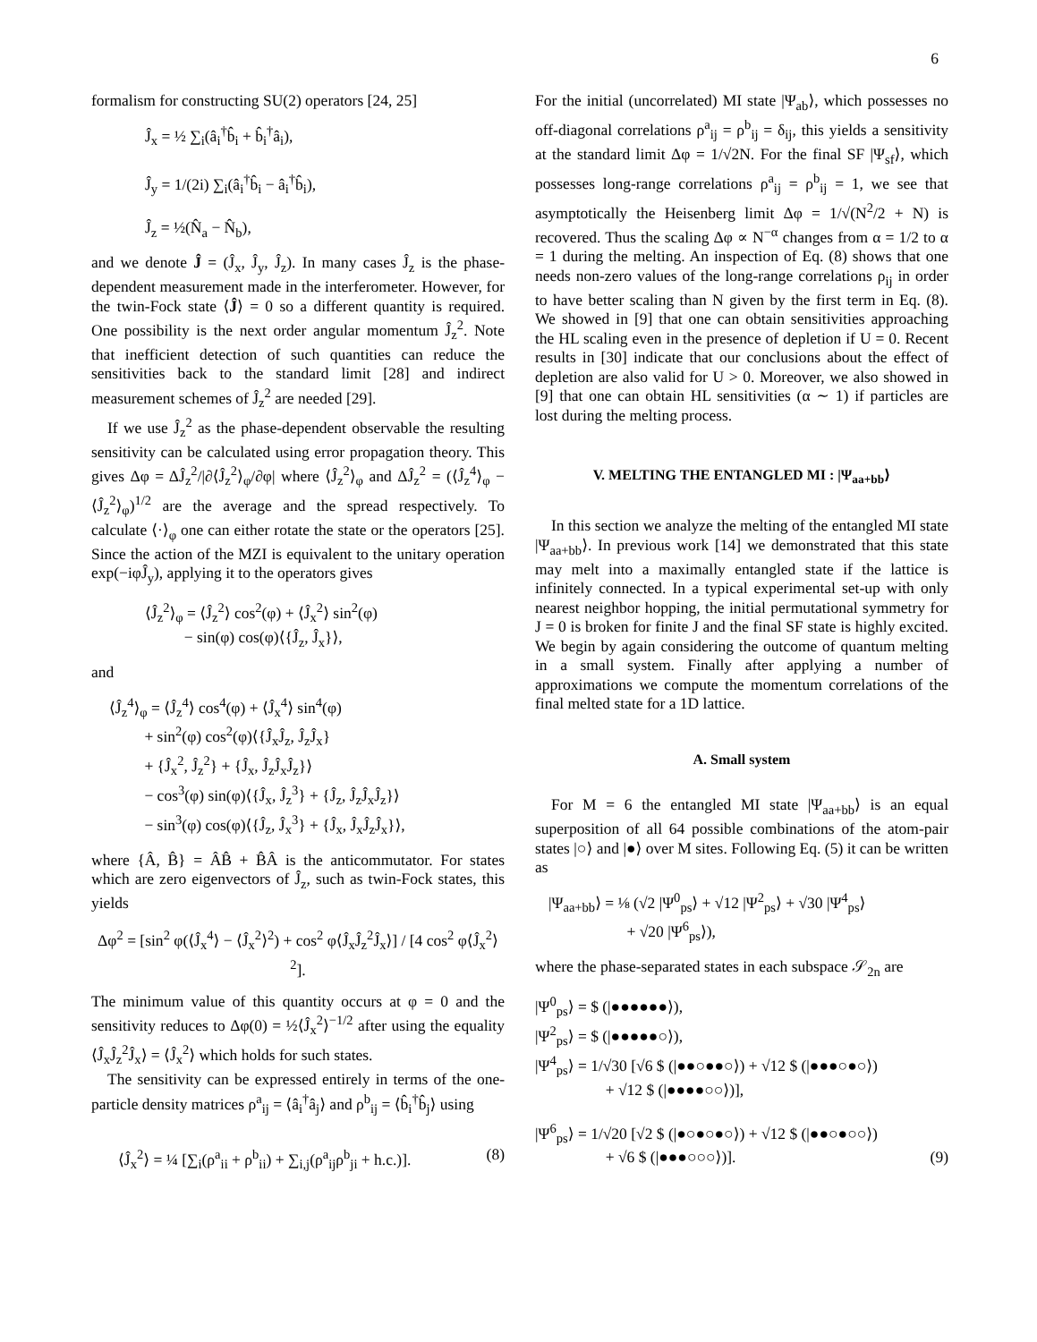6
formalism for constructing SU(2) operators [24, 25]
Ĵ<sub>x</sub> = ½ ∑<sub>i</sub>(â<sub>i</sub><sup>†</sup>b̂<sub>i</sub> + b̂<sub>i</sub><sup>†</sup>â<sub>i</sub>),
Ĵ<sub>y</sub> = 1/(2i) ∑<sub>i</sub>(â<sub>i</sub><sup>†</sup>b̂<sub>i</sub> − â<sub>i</sub><sup>†</sup>b̂<sub>i</sub>),
Ĵ<sub>z</sub> = ½(N̂<sub>a</sub> − N̂<sub>b</sub>),
and we denote Ĵ = (Ĵ<sub>x</sub>, Ĵ<sub>y</sub>, Ĵ<sub>z</sub>). In many cases Ĵ<sub>z</sub> is the phase-dependent measurement made in the interferometer. However, for the twin-Fock state ⟨Ĵ⟩ = 0 so a different quantity is required. One possibility is the next order angular momentum Ĵ<sub>z</sub><sup>2</sup>. Note that inefficient detection of such quantities can reduce the sensitivities back to the standard limit [28] and indirect measurement schemes of Ĵ<sub>z</sub><sup>2</sup> are needed [29].
If we use Ĵ<sub>z</sub><sup>2</sup> as the phase-dependent observable the resulting sensitivity can be calculated using error propagation theory. This gives Δφ = ΔĴ<sub>z</sub><sup>2</sup>/|∂⟨Ĵ<sub>z</sub><sup>2</sup>⟩<sub>φ</sub>/∂φ| where ⟨Ĵ<sub>z</sub><sup>2</sup>⟩<sub>φ</sub> and ΔĴ<sub>z</sub><sup>2</sup> = (⟨Ĵ<sub>z</sub><sup>4</sup>⟩<sub>φ</sub> − ⟨Ĵ<sub>z</sub><sup>2</sup>⟩<sub>φ</sub>)<sup>1/2</sup> are the average and the spread respectively. To calculate ⟨·⟩<sub>φ</sub> one can either rotate the state or the operators [25]. Since the action of the MZI is equivalent to the unitary operation exp(−iφĴ<sub>y</sub>), applying it to the operators gives
⟨Ĵ<sub>z</sub><sup>2</sup>⟩<sub>φ</sub> = ⟨Ĵ<sub>z</sub><sup>2</sup>⟩ cos<sup>2</sup>(φ) + ⟨Ĵ<sub>x</sub><sup>2</sup>⟩ sin<sup>2</sup>(φ)
− sin(φ) cos(φ)⟨{Ĵ<sub>z</sub>, Ĵ<sub>x</sub>}⟩,
and
⟨Ĵ<sub>z</sub><sup>4</sup>⟩<sub>φ</sub> = ⟨Ĵ<sub>z</sub><sup>4</sup>⟩ cos<sup>4</sup>(φ) + ⟨Ĵ<sub>x</sub><sup>4</sup>⟩ sin<sup>4</sup>(φ)
+ sin<sup>2</sup>(φ) cos<sup>2</sup>(φ)⟨{Ĵ<sub>x</sub>Ĵ<sub>z</sub>, Ĵ<sub>z</sub>Ĵ<sub>x</sub>}
+ {Ĵ<sub>x</sub><sup>2</sup>, Ĵ<sub>z</sub><sup>2</sup>} + {Ĵ<sub>x</sub>, Ĵ<sub>z</sub>Ĵ<sub>x</sub>Ĵ<sub>z</sub>}⟩
− cos<sup>3</sup>(φ) sin(φ)⟨{Ĵ<sub>x</sub>, Ĵ<sub>z</sub><sup>3</sup>} + {Ĵ<sub>z</sub>, Ĵ<sub>z</sub>Ĵ<sub>x</sub>Ĵ<sub>z</sub>}⟩
− sin<sup>3</sup>(φ) cos(φ)⟨{Ĵ<sub>z</sub>, Ĵ<sub>x</sub><sup>3</sup>} + {Ĵ<sub>x</sub>, Ĵ<sub>x</sub>Ĵ<sub>z</sub>Ĵ<sub>x</sub>}⟩,
where {Â, B̂} = ÂB̂ + B̂Â is the anticommutator. For states which are zero eigenvectors of Ĵ<sub>z</sub>, such as twin-Fock states, this yields
Δφ<sup>2</sup> = [sin<sup>2</sup> φ(⟨Ĵ<sub>x</sub><sup>4</sup>⟩ − ⟨Ĵ<sub>x</sub><sup>2</sup>⟩<sup>2</sup>) + cos<sup>2</sup> φ⟨Ĵ<sub>x</sub>Ĵ<sub>z</sub><sup>2</sup>Ĵ<sub>x</sub>⟩] / [4 cos<sup>2</sup> φ⟨Ĵ<sub>x</sub><sup>2</sup>⟩<sup>2</sup>].
The minimum value of this quantity occurs at φ = 0 and the sensitivity reduces to Δφ(0) = ½⟨Ĵ<sub>x</sub><sup>2</sup>⟩<sup>−1/2</sup> after using the equality ⟨Ĵ<sub>x</sub>Ĵ<sub>z</sub><sup>2</sup>Ĵ<sub>x</sub>⟩ = ⟨Ĵ<sub>x</sub><sup>2</sup>⟩ which holds for such states.
The sensitivity can be expressed entirely in terms of the one-particle density matrices ρ<sup>a</sup><sub>ij</sub> = ⟨â<sub>i</sub><sup>†</sup>â<sub>j</sub>⟩ and ρ<sup>b</sup><sub>ij</sub> = ⟨b̂<sub>i</sub><sup>†</sup>b̂<sub>j</sub>⟩ using
⟨Ĵ<sub>x</sub><sup>2</sup>⟩ = ¼ [∑<sub>i</sub>(ρ<sup>a</sup><sub>ii</sub> + ρ<sup>b</sup><sub>ii</sub>) + ∑<sub>i,j</sub>(ρ<sup>a</sup><sub>ij</sub>ρ<sup>b</sup><sub>ji</sub> + h.c.)]. (8)
For the initial (uncorrelated) MI state |Ψ<sub>ab</sub>⟩, which possesses no off-diagonal correlations ρ<sup>a</sup><sub>ij</sub> = ρ<sup>b</sup><sub>ij</sub> = δ<sub>ij</sub>, this yields a sensitivity at the standard limit Δφ = 1/√2N. For the final SF |Ψ<sub>sf</sub>⟩, which possesses long-range correlations ρ<sup>a</sup><sub>ij</sub> = ρ<sup>b</sup><sub>ij</sub> = 1, we see that asymptotically the Heisenberg limit Δφ = 1/√(N<sup>2</sup>/2 + N) is recovered. Thus the scaling Δφ ∝ N<sup>−α</sup> changes from α = 1/2 to α = 1 during the melting. An inspection of Eq. (8) shows that one needs non-zero values of the long-range correlations ρ<sub>ij</sub> in order to have better scaling than N given by the first term in Eq. (8). We showed in [9] that one can obtain sensitivities approaching the HL scaling even in the presence of depletion if U = 0. Recent results in [30] indicate that our conclusions about the effect of depletion are also valid for U > 0. Moreover, we also showed in [9] that one can obtain HL sensitivities (α ∼ 1) if particles are lost during the melting process.
V. MELTING THE ENTANGLED MI : |Ψ<sub>aa+bb</sub>⟩
In this section we analyze the melting of the entangled MI state |Ψ<sub>aa+bb</sub>⟩. In previous work [14] we demonstrated that this state may melt into a maximally entangled state if the lattice is infinitely connected. In a typical experimental set-up with only nearest neighbor hopping, the initial permutational symmetry for J = 0 is broken for finite J and the final SF state is highly excited. We begin by again considering the outcome of quantum melting in a small system. Finally after applying a number of approximations we compute the momentum correlations of the final melted state for a 1D lattice.
A. Small system
For M = 6 the entangled MI state |Ψ<sub>aa+bb</sub>⟩ is an equal superposition of all 64 possible combinations of the atom-pair states |○⟩ and |●⟩ over M sites. Following Eq. (5) it can be written as
|Ψ<sub>aa+bb</sub>⟩ = ⅛ (√2 |Ψ<sup>0</sup><sub>ps</sub>⟩ + √12 |Ψ<sup>2</sup><sub>ps</sub>⟩ + √30 |Ψ<sup>4</sup><sub>ps</sub>⟩
+ √20 |Ψ<sup>6</sup><sub>ps</sub>⟩),
where the phase-separated states in each subspace 𝒮<sub>2n</sub> are
|Ψ<sup>0</sup><sub>ps</sub>⟩ = $ (|●●●●●●⟩),
|Ψ<sup>2</sup><sub>ps</sub>⟩ = $ (|●●●●●○⟩),
|Ψ<sup>4</sup><sub>ps</sub>⟩ = 1/√30 [√6 $ (|●●○●●○⟩) + √12 $ (|●●●○●○⟩)
+ √12 $ (|●●●●○○⟩)],
|Ψ<sup>6</sup><sub>ps</sub>⟩ = 1/√20 [√2 $ (|●○●○●○⟩) + √12 $ (|●●○●○○⟩)
+ √6 $ (|●●●○○○⟩)]. (9)